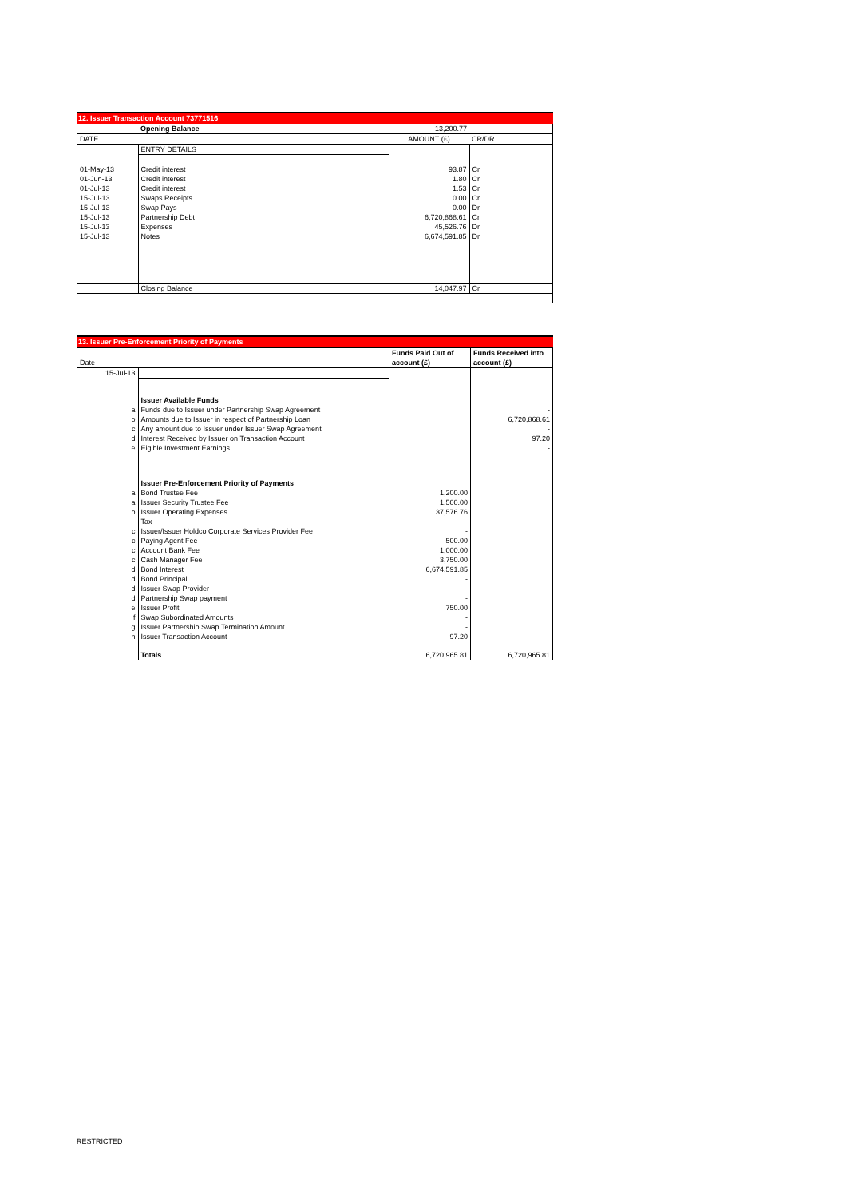12. Issuer Transaction Account 73771516
| | Opening Balance | 13,200.77 | |
| DATE | | AMOUNT (£) | CR/DR |
| | ENTRY DETAILS | | |
| 01-May-13 | Credit interest | 93.87 | Cr |
| 01-Jun-13 | Credit interest | 1.80 | Cr |
| 01-Jul-13 | Credit interest | 1.53 | Cr |
| 15-Jul-13 | Swaps Receipts | 0.00 | Cr |
| 15-Jul-13 | Swap Pays | 0.00 | Dr |
| 15-Jul-13 | Partnership Debt | 6,720,868.61 | Cr |
| 15-Jul-13 | Expenses | 45,526.76 | Dr |
| 15-Jul-13 | Notes | 6,674,591.85 | Dr |
| | Closing Balance | 14,047.97 | Cr |
13. Issuer Pre-Enforcement Priority of Payments
| | | Funds Paid Out of | Funds Received into |
| Date | | account (£) | account (£) |
| 15-Jul-13 | | | |
| | Issuer Available Funds | | |
| a | Funds due to Issuer under Partnership Swap Agreement | | - |
| b | Amounts due to Issuer in respect of Partnership Loan | | 6,720,868.61 |
| c | Any amount due to Issuer under Issuer Swap Agreement | | - |
| d | Interest Received by Issuer on Transaction Account | | 97.20 |
| e | Eigible Investment Earnings | | - |
| | Issuer Pre-Enforcement Priority of Payments | | |
| a | Bond Trustee Fee | 1,200.00 | |
| a | Issuer Security Trustee Fee | 1,500.00 | |
| b | Issuer Operating Expenses | 37,576.76 | |
| | Tax | - | |
| c | Issuer/Issuer Holdco Corporate Services Provider Fee | - | |
| c | Paying Agent Fee | 500.00 | |
| c | Account Bank Fee | 1,000.00 | |
| c | Cash Manager Fee | 3,750.00 | |
| d | Bond Interest | 6,674,591.85 | |
| d | Bond Principal | - | |
| d | Issuer Swap Provider | - | |
| d | Partnership Swap payment | - | |
| e | Issuer Profit | 750.00 | |
| f | Swap Subordinated Amounts | - | |
| g | Issuer Partnership Swap Termination Amount | - | |
| h | Issuer Transaction Account | 97.20 | |
| | Totals | 6,720,965.81 | 6,720,965.81 |
RESTRICTED